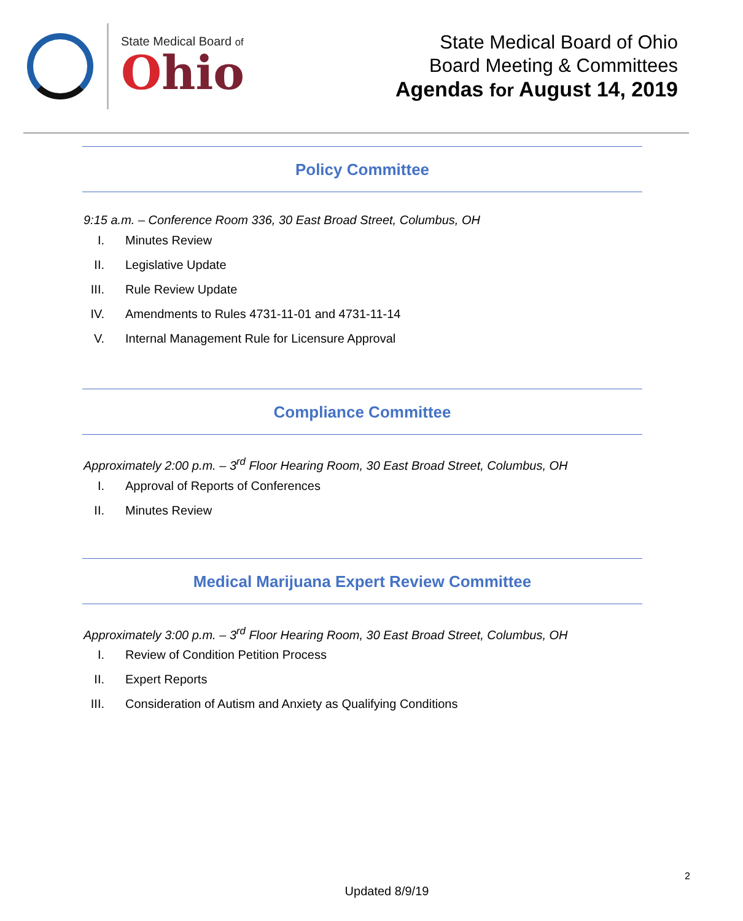State Medical Board of
Ohio
State Medical Board of Ohio
Board Meeting & Committees
Agendas for August 14, 2019
Policy Committee
9:15 a.m. – Conference Room 336, 30 East Broad Street, Columbus, OH
I. Minutes Review
II. Legislative Update
III. Rule Review Update
IV. Amendments to Rules 4731-11-01 and 4731-11-14
V. Internal Management Rule for Licensure Approval
Compliance Committee
Approximately 2:00 p.m. – 3<sup>rd</sup> Floor Hearing Room, 30 East Broad Street, Columbus, OH
I. Approval of Reports of Conferences
II. Minutes Review
Medical Marijuana Expert Review Committee
Approximately 3:00 p.m. – 3<sup>rd</sup> Floor Hearing Room, 30 East Broad Street, Columbus, OH
I. Review of Condition Petition Process
II. Expert Reports
III. Consideration of Autism and Anxiety as Qualifying Conditions
2
Updated 8/9/19